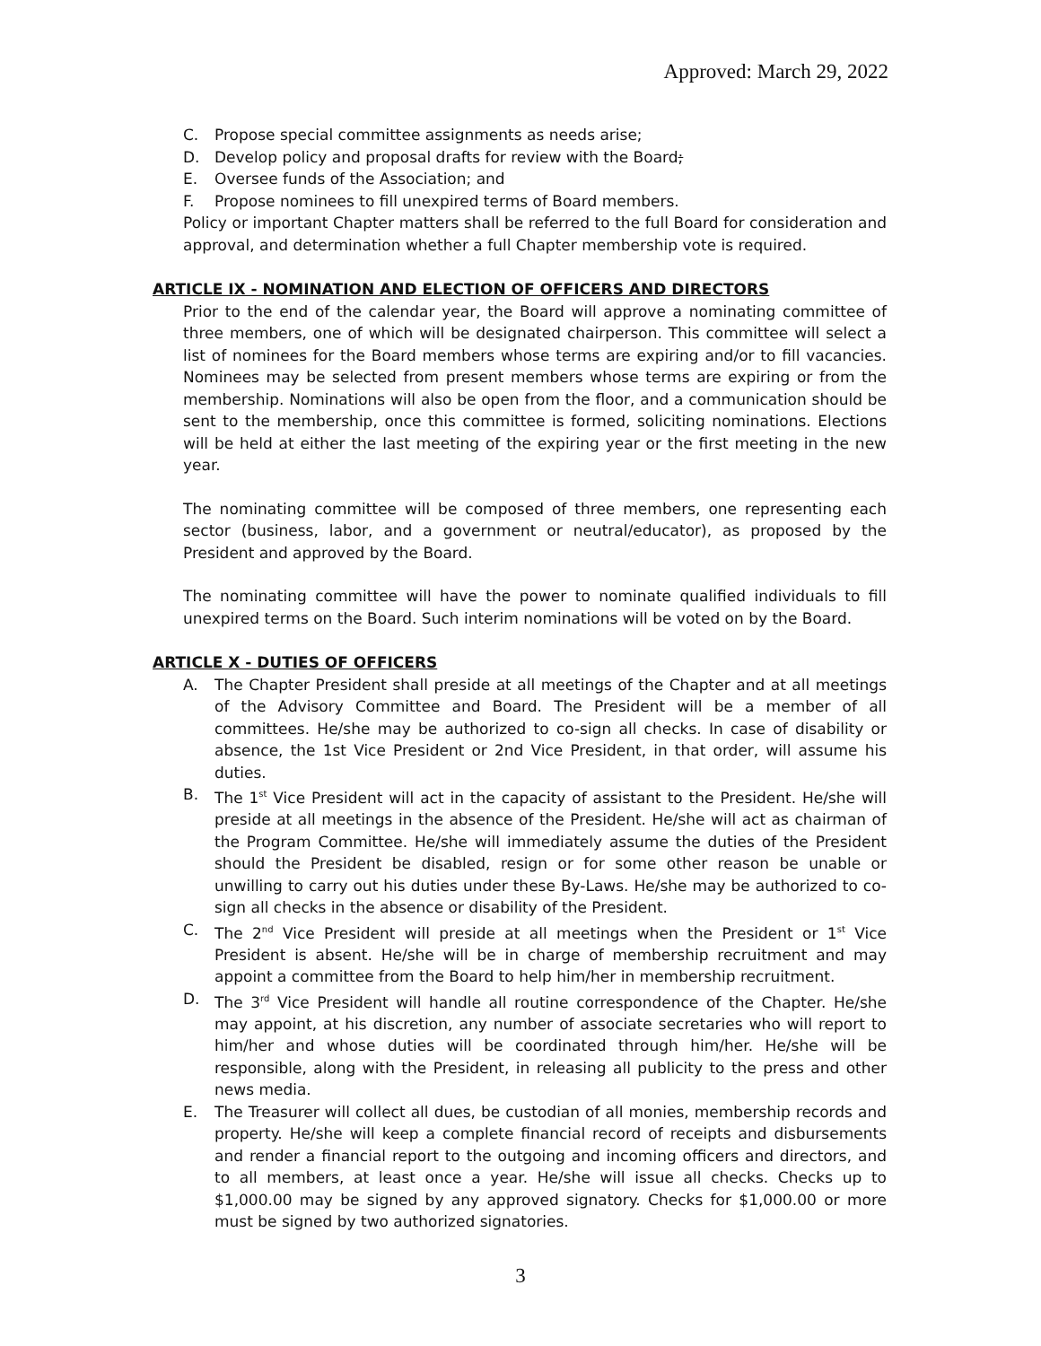Approved: March 29, 2022
C. Propose special committee assignments as needs arise;
D. Develop policy and proposal drafts for review with the Board;
E. Oversee funds of the Association; and
F. Propose nominees to fill unexpired terms of Board members.
Policy or important Chapter matters shall be referred to the full Board for consideration and approval, and determination whether a full Chapter membership vote is required.
ARTICLE IX - NOMINATION AND ELECTION OF OFFICERS AND DIRECTORS
Prior to the end of the calendar year, the Board will approve a nominating committee of three members, one of which will be designated chairperson. This committee will select a list of nominees for the Board members whose terms are expiring and/or to fill vacancies. Nominees may be selected from present members whose terms are expiring or from the membership. Nominations will also be open from the floor, and a communication should be sent to the membership, once this committee is formed, soliciting nominations. Elections will be held at either the last meeting of the expiring year or the first meeting in the new year.
The nominating committee will be composed of three members, one representing each sector (business, labor, and a government or neutral/educator), as proposed by the President and approved by the Board.
The nominating committee will have the power to nominate qualified individuals to fill unexpired terms on the Board. Such interim nominations will be voted on by the Board.
ARTICLE X - DUTIES OF OFFICERS
A. The Chapter President shall preside at all meetings of the Chapter and at all meetings of the Advisory Committee and Board. The President will be a member of all committees. He/she may be authorized to co-sign all checks. In case of disability or absence, the 1st Vice President or 2nd Vice President, in that order, will assume his duties.
B. The 1<sup>st</sup> Vice President will act in the capacity of assistant to the President. He/she will preside at all meetings in the absence of the President. He/she will act as chairman of the Program Committee. He/she will immediately assume the duties of the President should the President be disabled, resign or for some other reason be unable or unwilling to carry out his duties under these By-Laws. He/she may be authorized to co-sign all checks in the absence or disability of the President.
C. The 2<sup>nd</sup> Vice President will preside at all meetings when the President or 1<sup>st</sup> Vice President is absent. He/she will be in charge of membership recruitment and may appoint a committee from the Board to help him/her in membership recruitment.
D. The 3<sup>rd</sup> Vice President will handle all routine correspondence of the Chapter. He/she may appoint, at his discretion, any number of associate secretaries who will report to him/her and whose duties will be coordinated through him/her. He/she will be responsible, along with the President, in releasing all publicity to the press and other news media.
E. The Treasurer will collect all dues, be custodian of all monies, membership records and property. He/she will keep a complete financial record of receipts and disbursements and render a financial report to the outgoing and incoming officers and directors, and to all members, at least once a year. He/she will issue all checks. Checks up to $1,000.00 may be signed by any approved signatory. Checks for $1,000.00 or more must be signed by two authorized signatories.
3